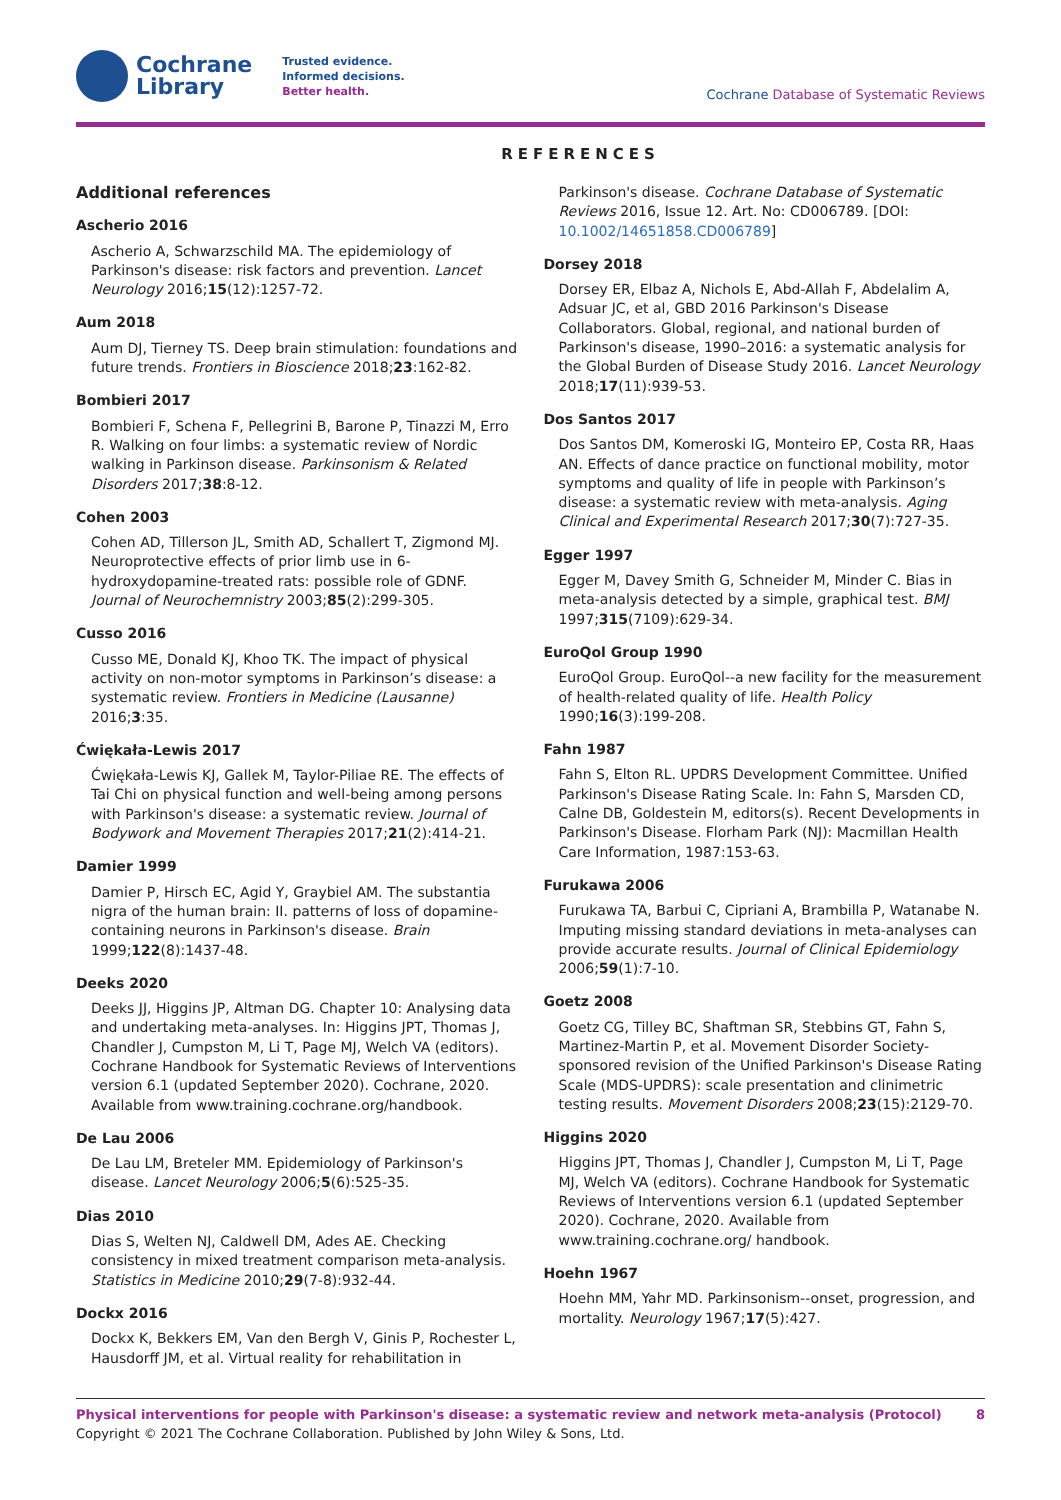Cochrane
Library
Trusted evidence.
Informed decisions.
Better health.
Cochrane Database of Systematic Reviews
REFERENCES
Additional references
Ascherio 2016
Ascherio A, Schwarzschild MA. The epidemiology of Parkinson's disease: risk factors and prevention. Lancet Neurology 2016;15(12):1257-72.
Aum 2018
Aum DJ, Tierney TS. Deep brain stimulation: foundations and future trends. Frontiers in Bioscience 2018;23:162-82.
Bombieri 2017
Bombieri F, Schena F, Pellegrini B, Barone P, Tinazzi M, Erro R. Walking on four limbs: a systematic review of Nordic walking in Parkinson disease. Parkinsonism & Related Disorders 2017;38:8-12.
Cohen 2003
Cohen AD, Tillerson JL, Smith AD, Schallert T, Zigmond MJ. Neuroprotective effects of prior limb use in 6-hydroxydopamine-treated rats: possible role of GDNF. Journal of Neurochemnistry 2003;85(2):299-305.
Cusso 2016
Cusso ME, Donald KJ, Khoo TK. The impact of physical activity on non-motor symptoms in Parkinson’s disease: a systematic review. Frontiers in Medicine (Lausanne) 2016;3:35.
Ćwiękała-Lewis 2017
Ćwiękała-Lewis KJ, Gallek M, Taylor-Piliae RE. The effects of Tai Chi on physical function and well-being among persons with Parkinson's disease: a systematic review. Journal of Bodywork and Movement Therapies 2017;21(2):414-21.
Damier 1999
Damier P, Hirsch EC, Agid Y, Graybiel AM. The substantia nigra of the human brain: II. patterns of loss of dopamine-containing neurons in Parkinson's disease. Brain 1999;122(8):1437-48.
Deeks 2020
Deeks JJ, Higgins JP, Altman DG. Chapter 10: Analysing data and undertaking meta-analyses. In: Higgins JPT, Thomas J, Chandler J, Cumpston M, Li T, Page MJ, Welch VA (editors). Cochrane Handbook for Systematic Reviews of Interventions version 6.1 (updated September 2020). Cochrane, 2020. Available from www.training.cochrane.org/handbook.
De Lau 2006
De Lau LM, Breteler MM. Epidemiology of Parkinson's disease. Lancet Neurology 2006;5(6):525-35.
Dias 2010
Dias S, Welten NJ, Caldwell DM, Ades AE. Checking consistency in mixed treatment comparison meta-analysis. Statistics in Medicine 2010;29(7-8):932-44.
Dockx 2016
Dockx K, Bekkers EM, Van den Bergh V, Ginis P, Rochester L, Hausdorff JM, et al. Virtual reality for rehabilitation in
Parkinson's disease. Cochrane Database of Systematic Reviews 2016, Issue 12. Art. No: CD006789. [DOI: 10.1002/14651858.CD006789]
Dorsey 2018
Dorsey ER, Elbaz A, Nichols E, Abd-Allah F, Abdelalim A, Adsuar JC, et al, GBD 2016 Parkinson's Disease Collaborators. Global, regional, and national burden of Parkinson's disease, 1990–2016: a systematic analysis for the Global Burden of Disease Study 2016. Lancet Neurology 2018;17(11):939-53.
Dos Santos 2017
Dos Santos DM, Komeroski IG, Monteiro EP, Costa RR, Haas AN. Effects of dance practice on functional mobility, motor symptoms and quality of life in people with Parkinson’s disease: a systematic review with meta-analysis. Aging Clinical and Experimental Research 2017;30(7):727-35.
Egger 1997
Egger M, Davey Smith G, Schneider M, Minder C. Bias in meta-analysis detected by a simple, graphical test. BMJ 1997;315(7109):629-34.
EuroQol Group 1990
EuroQol Group. EuroQol--a new facility for the measurement of health-related quality of life. Health Policy 1990;16(3):199-208.
Fahn 1987
Fahn S, Elton RL. UPDRS Development Committee. Unified Parkinson's Disease Rating Scale. In: Fahn S, Marsden CD, Calne DB, Goldestein M, editors(s). Recent Developments in Parkinson's Disease. Florham Park (NJ): Macmillan Health Care Information, 1987:153-63.
Furukawa 2006
Furukawa TA, Barbui C, Cipriani A, Brambilla P, Watanabe N. Imputing missing standard deviations in meta-analyses can provide accurate results. Journal of Clinical Epidemiology 2006;59(1):7-10.
Goetz 2008
Goetz CG, Tilley BC, Shaftman SR, Stebbins GT, Fahn S, Martinez-Martin P, et al. Movement Disorder Society-sponsored revision of the Unified Parkinson's Disease Rating Scale (MDS-UPDRS): scale presentation and clinimetric testing results. Movement Disorders 2008;23(15):2129-70.
Higgins 2020
Higgins JPT, Thomas J, Chandler J, Cumpston M, Li T, Page MJ, Welch VA (editors). Cochrane Handbook for Systematic Reviews of Interventions version 6.1 (updated September 2020). Cochrane, 2020. Available from www.training.cochrane.org/ handbook.
Hoehn 1967
Hoehn MM, Yahr MD. Parkinsonism--onset, progression, and mortality. Neurology 1967;17(5):427.
Physical interventions for people with Parkinson's disease: a systematic review and network meta-analysis (Protocol)
Copyright © 2021 The Cochrane Collaboration. Published by John Wiley & Sons, Ltd.
8